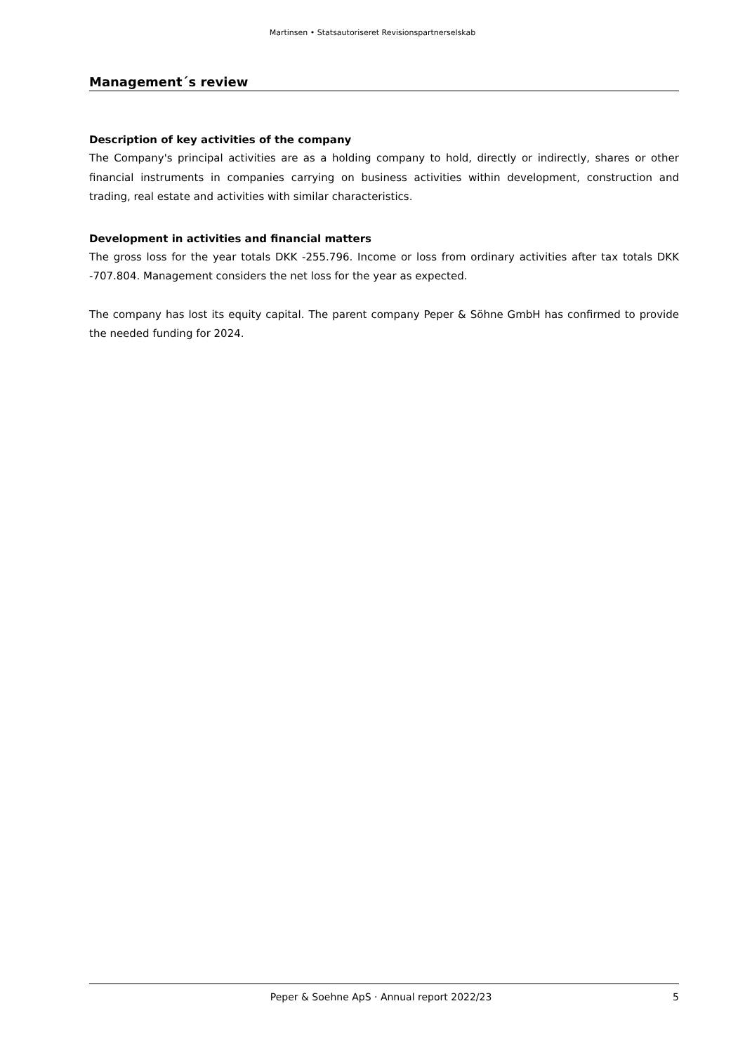Martinsen • Statsautoriseret Revisionspartnerselskab
Management´s review
Description of key activities of the company
The Company's principal activities are as a holding company to hold, directly or indirectly, shares or other financial instruments in companies carrying on business activities within development, construction and trading, real estate and activities with similar characteristics.
Development in activities and financial matters
The gross loss for the year totals DKK -255.796. Income or loss from ordinary activities after tax totals DKK -707.804. Management considers the net loss for the year as expected.
The company has lost its equity capital. The parent company Peper & Söhne GmbH has confirmed to provide the needed funding for 2024.
Peper & Soehne ApS · Annual report 2022/23 5